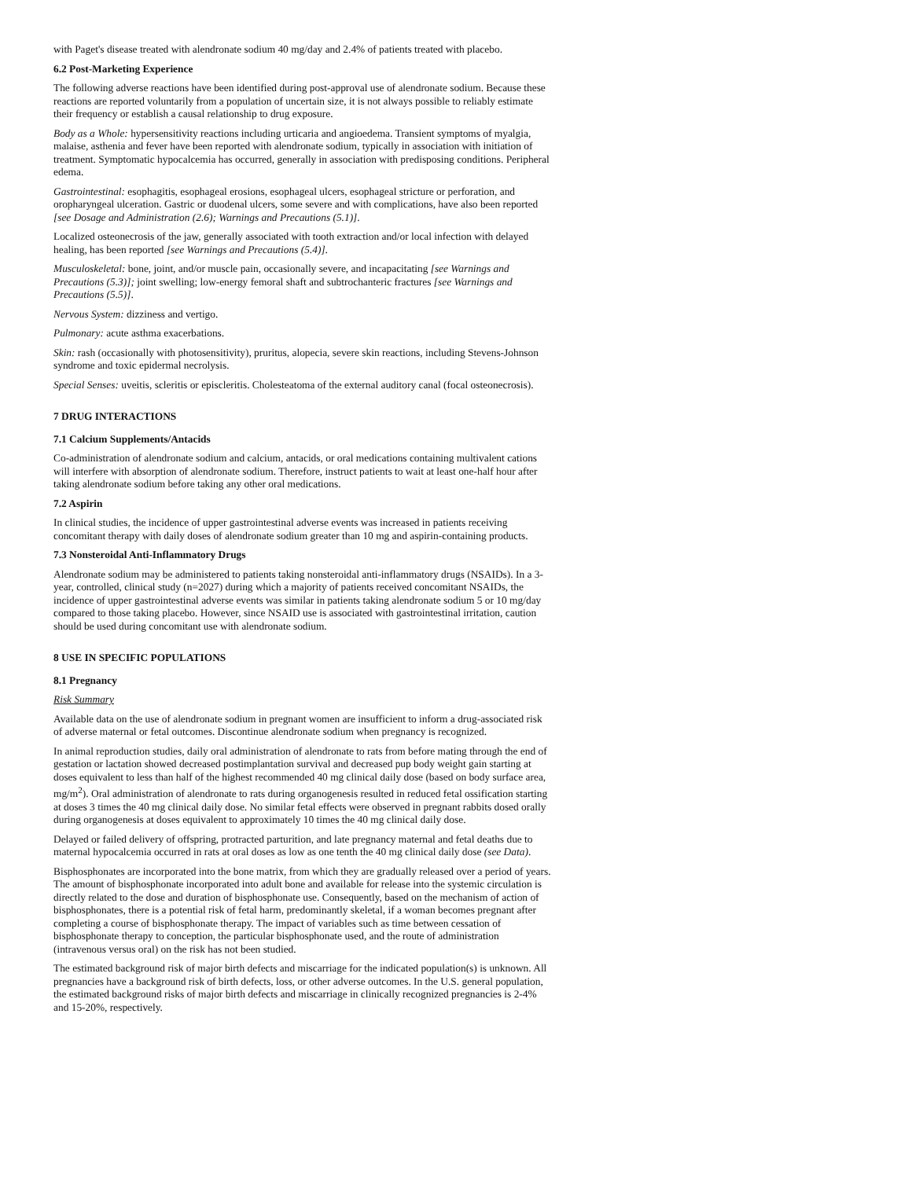with Paget's disease treated with alendronate sodium 40 mg/day and 2.4% of patients treated with placebo.
6.2 Post-Marketing Experience
The following adverse reactions have been identified during post-approval use of alendronate sodium. Because these reactions are reported voluntarily from a population of uncertain size, it is not always possible to reliably estimate their frequency or establish a causal relationship to drug exposure.
Body as a Whole: hypersensitivity reactions including urticaria and angioedema. Transient symptoms of myalgia, malaise, asthenia and fever have been reported with alendronate sodium, typically in association with initiation of treatment. Symptomatic hypocalcemia has occurred, generally in association with predisposing conditions. Peripheral edema.
Gastrointestinal: esophagitis, esophageal erosions, esophageal ulcers, esophageal stricture or perforation, and oropharyngeal ulceration. Gastric or duodenal ulcers, some severe and with complications, have also been reported [see Dosage and Administration (2.6); Warnings and Precautions (5.1)].
Localized osteonecrosis of the jaw, generally associated with tooth extraction and/or local infection with delayed healing, has been reported [see Warnings and Precautions (5.4)].
Musculoskeletal: bone, joint, and/or muscle pain, occasionally severe, and incapacitating [see Warnings and Precautions (5.3)]; joint swelling; low-energy femoral shaft and subtrochanteric fractures [see Warnings and Precautions (5.5)].
Nervous System: dizziness and vertigo.
Pulmonary: acute asthma exacerbations.
Skin: rash (occasionally with photosensitivity), pruritus, alopecia, severe skin reactions, including Stevens-Johnson syndrome and toxic epidermal necrolysis.
Special Senses: uveitis, scleritis or episcleritis. Cholesteatoma of the external auditory canal (focal osteonecrosis).
7 DRUG INTERACTIONS
7.1 Calcium Supplements/Antacids
Co-administration of alendronate sodium and calcium, antacids, or oral medications containing multivalent cations will interfere with absorption of alendronate sodium. Therefore, instruct patients to wait at least one-half hour after taking alendronate sodium before taking any other oral medications.
7.2 Aspirin
In clinical studies, the incidence of upper gastrointestinal adverse events was increased in patients receiving concomitant therapy with daily doses of alendronate sodium greater than 10 mg and aspirin-containing products.
7.3 Nonsteroidal Anti-Inflammatory Drugs
Alendronate sodium may be administered to patients taking nonsteroidal anti-inflammatory drugs (NSAIDs). In a 3-year, controlled, clinical study (n=2027) during which a majority of patients received concomitant NSAIDs, the incidence of upper gastrointestinal adverse events was similar in patients taking alendronate sodium 5 or 10 mg/day compared to those taking placebo. However, since NSAID use is associated with gastrointestinal irritation, caution should be used during concomitant use with alendronate sodium.
8 USE IN SPECIFIC POPULATIONS
8.1 Pregnancy
Risk Summary
Available data on the use of alendronate sodium in pregnant women are insufficient to inform a drug-associated risk of adverse maternal or fetal outcomes. Discontinue alendronate sodium when pregnancy is recognized.
In animal reproduction studies, daily oral administration of alendronate to rats from before mating through the end of gestation or lactation showed decreased postimplantation survival and decreased pup body weight gain starting at doses equivalent to less than half of the highest recommended 40 mg clinical daily dose (based on body surface area, mg/m<sup>2</sup>). Oral administration of alendronate to rats during organogenesis resulted in reduced fetal ossification starting at doses 3 times the 40 mg clinical daily dose. No similar fetal effects were observed in pregnant rabbits dosed orally during organogenesis at doses equivalent to approximately 10 times the 40 mg clinical daily dose.
Delayed or failed delivery of offspring, protracted parturition, and late pregnancy maternal and fetal deaths due to maternal hypocalcemia occurred in rats at oral doses as low as one tenth the 40 mg clinical daily dose (see Data).
Bisphosphonates are incorporated into the bone matrix, from which they are gradually released over a period of years. The amount of bisphosphonate incorporated into adult bone and available for release into the systemic circulation is directly related to the dose and duration of bisphosphonate use. Consequently, based on the mechanism of action of bisphosphonates, there is a potential risk of fetal harm, predominantly skeletal, if a woman becomes pregnant after completing a course of bisphosphonate therapy. The impact of variables such as time between cessation of bisphosphonate therapy to conception, the particular bisphosphonate used, and the route of administration (intravenous versus oral) on the risk has not been studied.
The estimated background risk of major birth defects and miscarriage for the indicated population(s) is unknown. All pregnancies have a background risk of birth defects, loss, or other adverse outcomes. In the U.S. general population, the estimated background risks of major birth defects and miscarriage in clinically recognized pregnancies is 2-4% and 15-20%, respectively.